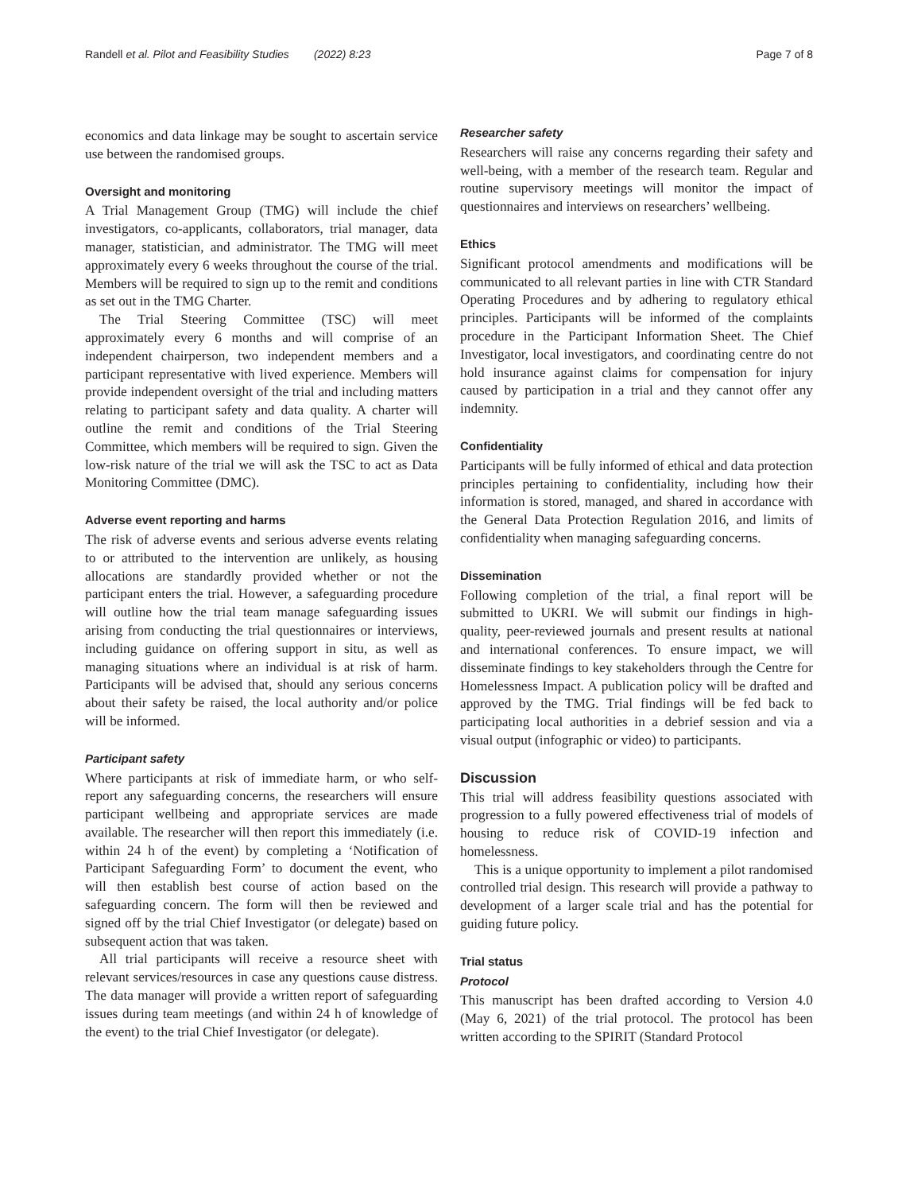Randell et al. Pilot and Feasibility Studies (2022) 8:23 Page 7 of 8
economics and data linkage may be sought to ascertain service use between the randomised groups.
Oversight and monitoring
A Trial Management Group (TMG) will include the chief investigators, co-applicants, collaborators, trial manager, data manager, statistician, and administrator. The TMG will meet approximately every 6 weeks throughout the course of the trial. Members will be required to sign up to the remit and conditions as set out in the TMG Charter.
The Trial Steering Committee (TSC) will meet approximately every 6 months and will comprise of an independent chairperson, two independent members and a participant representative with lived experience. Members will provide independent oversight of the trial and including matters relating to participant safety and data quality. A charter will outline the remit and conditions of the Trial Steering Committee, which members will be required to sign. Given the low-risk nature of the trial we will ask the TSC to act as Data Monitoring Committee (DMC).
Adverse event reporting and harms
The risk of adverse events and serious adverse events relating to or attributed to the intervention are unlikely, as housing allocations are standardly provided whether or not the participant enters the trial. However, a safeguarding procedure will outline how the trial team manage safeguarding issues arising from conducting the trial questionnaires or interviews, including guidance on offering support in situ, as well as managing situations where an individual is at risk of harm. Participants will be advised that, should any serious concerns about their safety be raised, the local authority and/or police will be informed.
Participant safety
Where participants at risk of immediate harm, or who self-report any safeguarding concerns, the researchers will ensure participant wellbeing and appropriate services are made available. The researcher will then report this immediately (i.e. within 24 h of the event) by completing a ‘Notification of Participant Safeguarding Form’ to document the event, who will then establish best course of action based on the safeguarding concern. The form will then be reviewed and signed off by the trial Chief Investigator (or delegate) based on subsequent action that was taken.
All trial participants will receive a resource sheet with relevant services/resources in case any questions cause distress. The data manager will provide a written report of safeguarding issues during team meetings (and within 24 h of knowledge of the event) to the trial Chief Investigator (or delegate).
Researcher safety
Researchers will raise any concerns regarding their safety and well-being, with a member of the research team. Regular and routine supervisory meetings will monitor the impact of questionnaires and interviews on researchers’ wellbeing.
Ethics
Significant protocol amendments and modifications will be communicated to all relevant parties in line with CTR Standard Operating Procedures and by adhering to regulatory ethical principles. Participants will be informed of the complaints procedure in the Participant Information Sheet. The Chief Investigator, local investigators, and coordinating centre do not hold insurance against claims for compensation for injury caused by participation in a trial and they cannot offer any indemnity.
Confidentiality
Participants will be fully informed of ethical and data protection principles pertaining to confidentiality, including how their information is stored, managed, and shared in accordance with the General Data Protection Regulation 2016, and limits of confidentiality when managing safeguarding concerns.
Dissemination
Following completion of the trial, a final report will be submitted to UKRI. We will submit our findings in high-quality, peer-reviewed journals and present results at national and international conferences. To ensure impact, we will disseminate findings to key stakeholders through the Centre for Homelessness Impact. A publication policy will be drafted and approved by the TMG. Trial findings will be fed back to participating local authorities in a debrief session and via a visual output (infographic or video) to participants.
Discussion
This trial will address feasibility questions associated with progression to a fully powered effectiveness trial of models of housing to reduce risk of COVID-19 infection and homelessness.
This is a unique opportunity to implement a pilot randomised controlled trial design. This research will provide a pathway to development of a larger scale trial and has the potential for guiding future policy.
Trial status
Protocol
This manuscript has been drafted according to Version 4.0 (May 6, 2021) of the trial protocol. The protocol has been written according to the SPIRIT (Standard Protocol